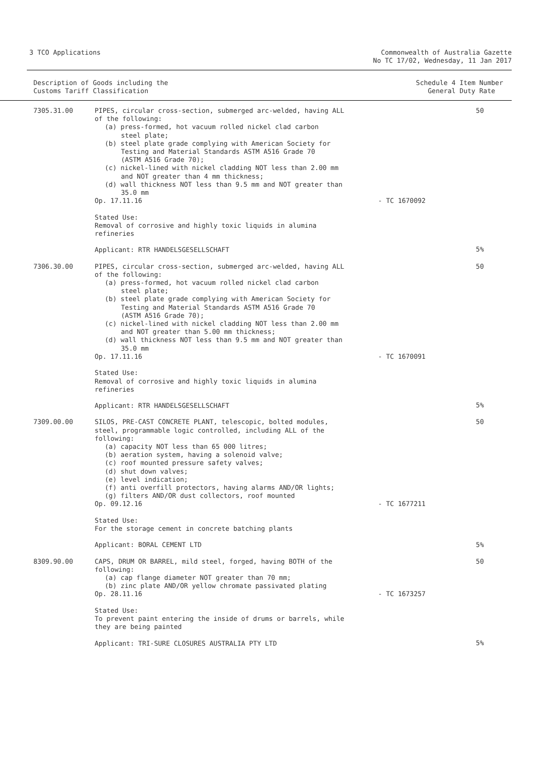3 TCO Applications Commonwealth of Australia Gazette
No TC 17/02, Wednesday, 11 Jan 2017
Description of Goods including the
Customs Tariff Classification
Schedule 4 Item Number
General Duty Rate
| 7305.31.00 | PIPES, circular cross-section, submerged arc-welded, having ALL of the following: (a) press-formed, hot vacuum rolled nickel clad carbon steel plate; (b) steel plate grade complying with American Society for Testing and Material Standards ASTM A516 Grade 70 (ASTM A516 Grade 70); (c) nickel-lined with nickel cladding NOT less than 2.00 mm and NOT greater than 4 mm thickness; (d) wall thickness NOT less than 9.5 mm and NOT greater than 35.0 mm Op. 17.11.16 Stated Use: Removal of corrosive and highly toxic liquids in alumina refineries Applicant: RTR HANDELSGESELLSCHAFT | - TC 1670092 | 50 5% |
| 7306.30.00 | PIPES, circular cross-section, submerged arc-welded, having ALL of the following: (a) press-formed, hot vacuum rolled nickel clad carbon steel plate; (b) steel plate grade complying with American Society for Testing and Material Standards ASTM A516 Grade 70 (ASTM A516 Grade 70); (c) nickel-lined with nickel cladding NOT less than 2.00 mm and NOT greater than 5.00 mm thickness; (d) wall thickness NOT less than 9.5 mm and NOT greater than 35.0 mm Op. 17.11.16 Stated Use: Removal of corrosive and highly toxic liquids in alumina refineries Applicant: RTR HANDELSGESELLSCHAFT | - TC 1670091 | 50 5% |
| 7309.00.00 | SILOS, PRE-CAST CONCRETE PLANT, telescopic, bolted modules, steel, programmable logic controlled, including ALL of the following: (a) capacity NOT less than 65 000 litres; (b) aeration system, having a solenoid valve; (c) roof mounted pressure safety valves; (d) shut down valves; (e) level indication; (f) anti overfill protectors, having alarms AND/OR lights; (g) filters AND/OR dust collectors, roof mounted Op. 09.12.16 Stated Use: For the storage cement in concrete batching plants Applicant: BORAL CEMENT LTD | - TC 1677211 | 50 5% |
| 8309.90.00 | CAPS, DRUM OR BARREL, mild steel, forged, having BOTH of the following: (a) cap flange diameter NOT greater than 70 mm; (b) zinc plate AND/OR yellow chromate passivated plating Op. 28.11.16 Stated Use: To prevent paint entering the inside of drums or barrels, while they are being painted Applicant: TRI-SURE CLOSURES AUSTRALIA PTY LTD | - TC 1673257 | 50 5% |